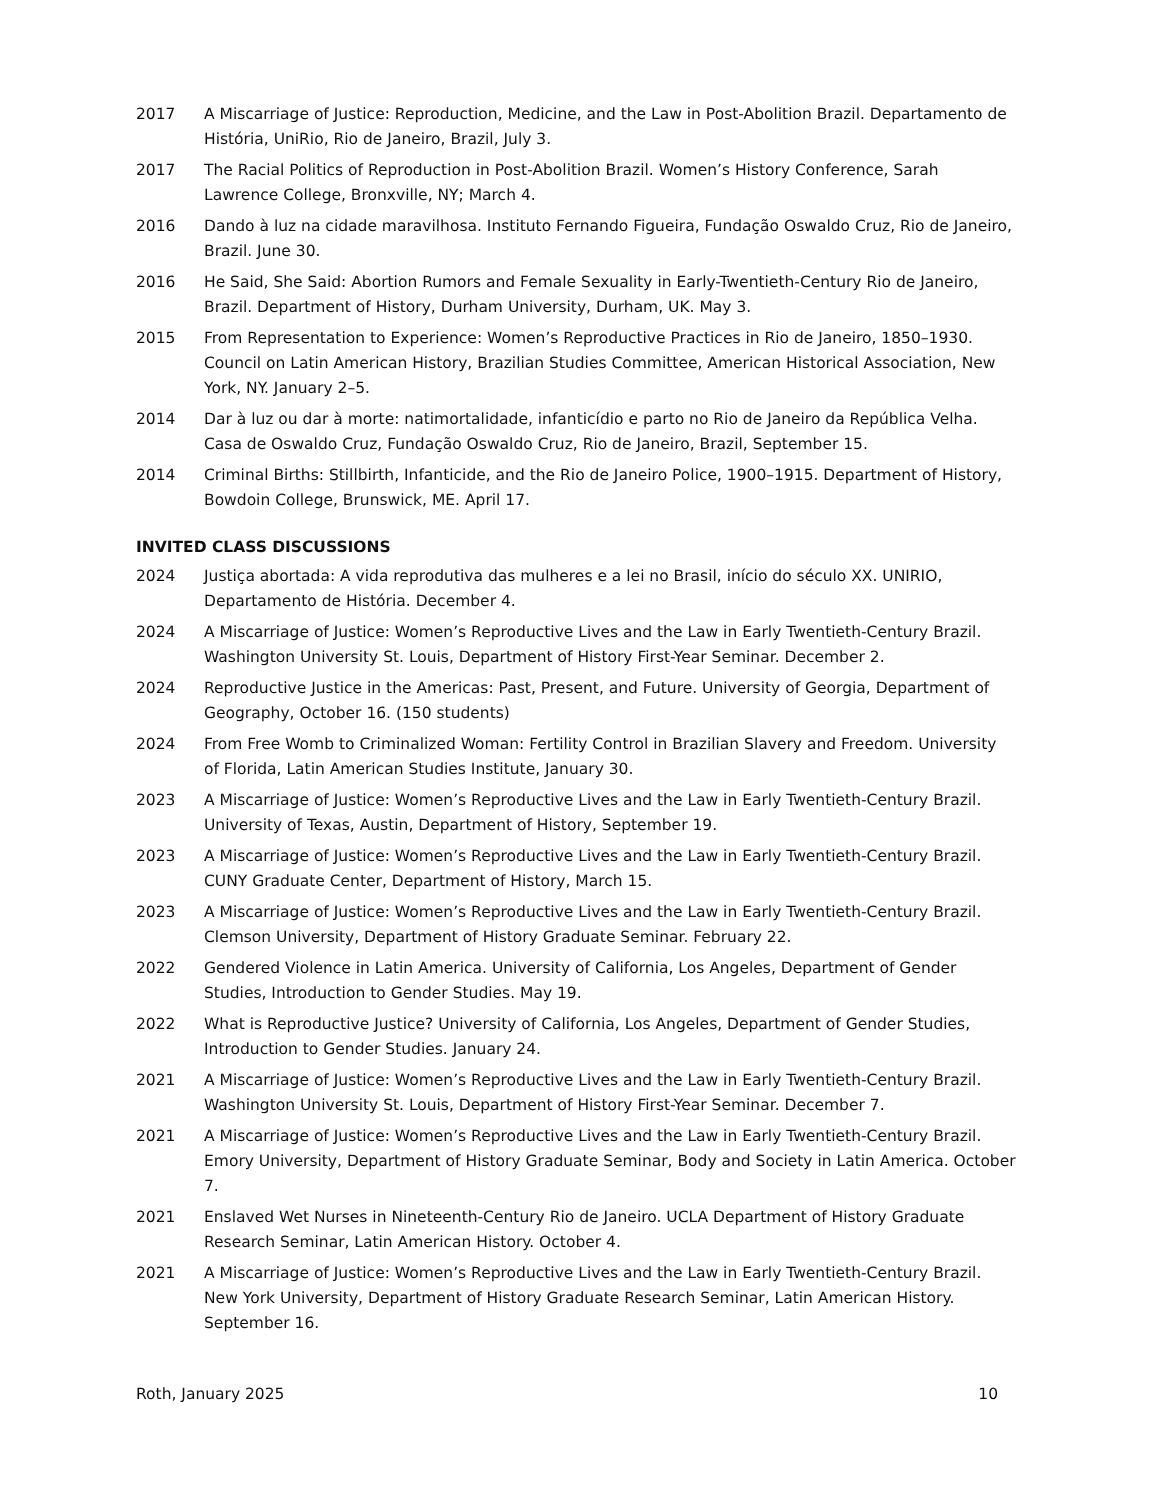2017 A Miscarriage of Justice: Reproduction, Medicine, and the Law in Post-Abolition Brazil. Departamento de História, UniRio, Rio de Janeiro, Brazil, July 3.
2017 The Racial Politics of Reproduction in Post-Abolition Brazil. Women’s History Conference, Sarah Lawrence College, Bronxville, NY; March 4.
2016 Dando à luz na cidade maravilhosa. Instituto Fernando Figueira, Fundação Oswaldo Cruz, Rio de Janeiro, Brazil. June 30.
2016 He Said, She Said: Abortion Rumors and Female Sexuality in Early-Twentieth-Century Rio de Janeiro, Brazil. Department of History, Durham University, Durham, UK. May 3.
2015 From Representation to Experience: Women’s Reproductive Practices in Rio de Janeiro, 1850–1930. Council on Latin American History, Brazilian Studies Committee, American Historical Association, New York, NY. January 2–5.
2014 Dar à luz ou dar à morte: natimortalidade, infanticídio e parto no Rio de Janeiro da República Velha. Casa de Oswaldo Cruz, Fundação Oswaldo Cruz, Rio de Janeiro, Brazil, September 15.
2014 Criminal Births: Stillbirth, Infanticide, and the Rio de Janeiro Police, 1900–1915. Department of History, Bowdoin College, Brunswick, ME. April 17.
INVITED CLASS DISCUSSIONS
2024 Justiça abortada: A vida reprodutiva das mulheres e a lei no Brasil, início do século XX. UNIRIO, Departamento de História. December 4.
2024 A Miscarriage of Justice: Women’s Reproductive Lives and the Law in Early Twentieth-Century Brazil. Washington University St. Louis, Department of History First-Year Seminar. December 2.
2024 Reproductive Justice in the Americas: Past, Present, and Future. University of Georgia, Department of Geography, October 16. (150 students)
2024 From Free Womb to Criminalized Woman: Fertility Control in Brazilian Slavery and Freedom. University of Florida, Latin American Studies Institute, January 30.
2023 A Miscarriage of Justice: Women’s Reproductive Lives and the Law in Early Twentieth-Century Brazil. University of Texas, Austin, Department of History, September 19.
2023 A Miscarriage of Justice: Women’s Reproductive Lives and the Law in Early Twentieth-Century Brazil. CUNY Graduate Center, Department of History, March 15.
2023 A Miscarriage of Justice: Women’s Reproductive Lives and the Law in Early Twentieth-Century Brazil. Clemson University, Department of History Graduate Seminar. February 22.
2022 Gendered Violence in Latin America. University of California, Los Angeles, Department of Gender Studies, Introduction to Gender Studies. May 19.
2022 What is Reproductive Justice? University of California, Los Angeles, Department of Gender Studies, Introduction to Gender Studies. January 24.
2021 A Miscarriage of Justice: Women’s Reproductive Lives and the Law in Early Twentieth-Century Brazil. Washington University St. Louis, Department of History First-Year Seminar. December 7.
2021 A Miscarriage of Justice: Women’s Reproductive Lives and the Law in Early Twentieth-Century Brazil. Emory University, Department of History Graduate Seminar, Body and Society in Latin America. October 7.
2021 Enslaved Wet Nurses in Nineteenth-Century Rio de Janeiro. UCLA Department of History Graduate Research Seminar, Latin American History. October 4.
2021 A Miscarriage of Justice: Women’s Reproductive Lives and the Law in Early Twentieth-Century Brazil. New York University, Department of History Graduate Research Seminar, Latin American History. September 16.
Roth, January 2025 10